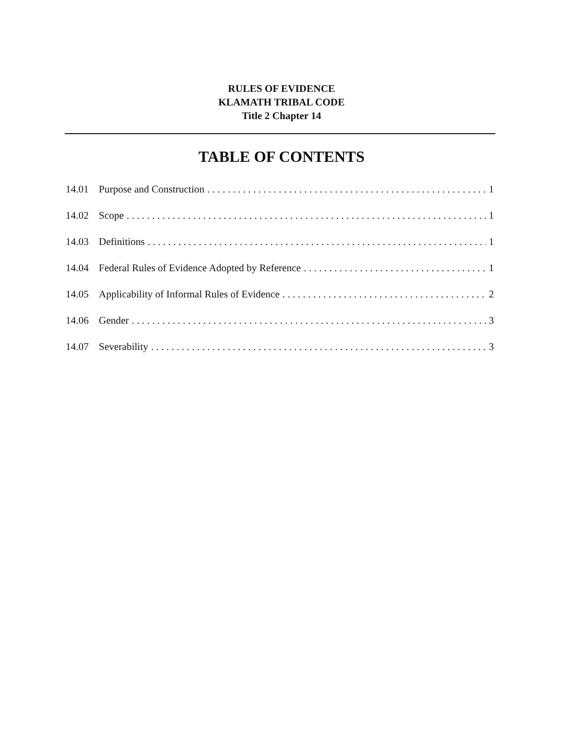RULES OF EVIDENCE
KLAMATH TRIBAL CODE
Title 2 Chapter 14
TABLE OF CONTENTS
14.01 Purpose and Construction 1
14.02 Scope 1
14.03 Definitions 1
14.04 Federal Rules of Evidence Adopted by Reference 1
14.05 Applicability of Informal Rules of Evidence 2
14.06 Gender 3
14.07 Severability 3